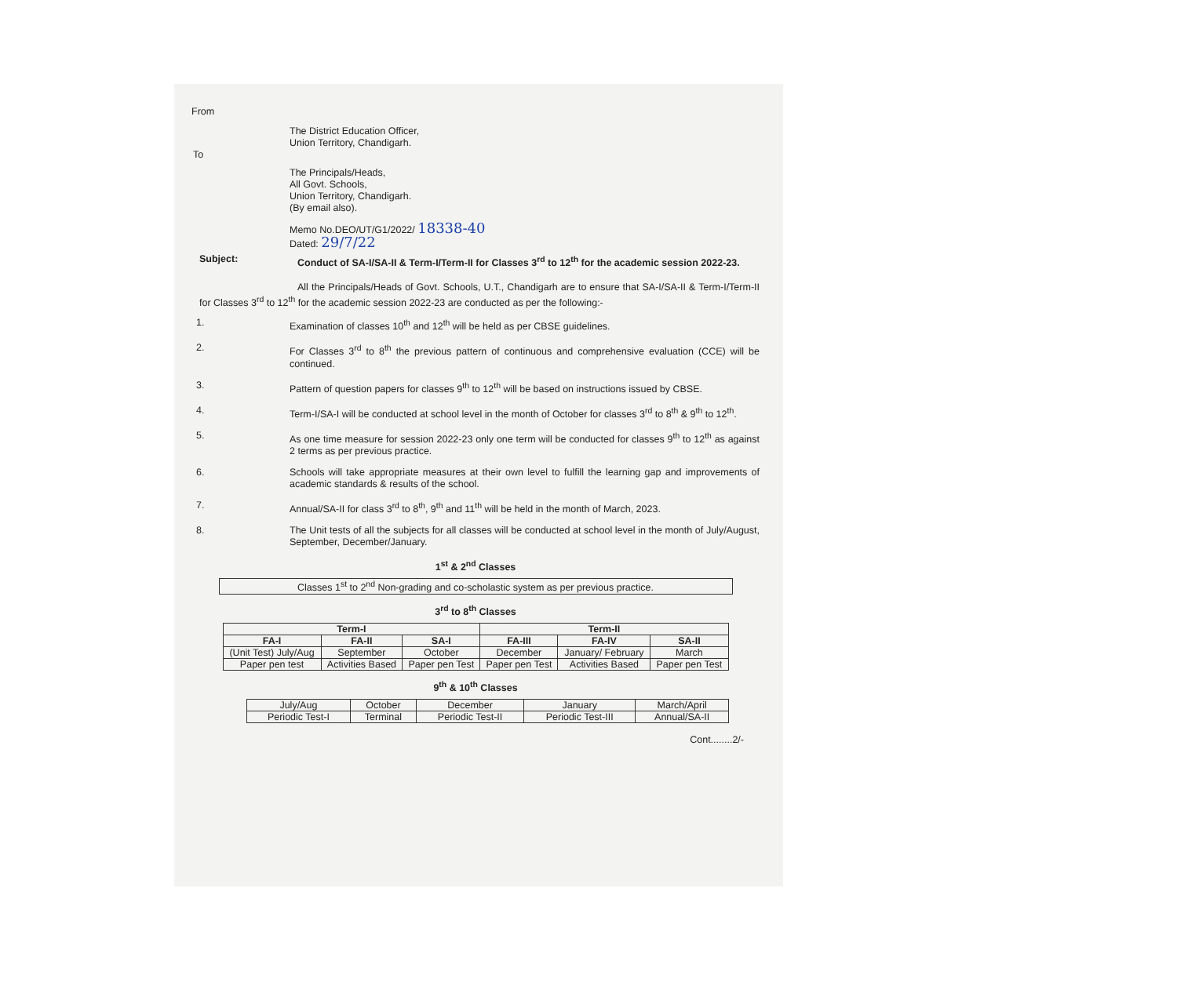From
The District Education Officer,
Union Territory, Chandigarh.
To
The Principals/Heads,
All Govt. Schools,
Union Territory, Chandigarh.
(By email also).
Memo No.DEO/UT/G1/2022/ 18338-40
Dated: 29/7/22
Subject: Conduct of SA-I/SA-II & Term-I/Term-II for Classes 3<sup>rd</sup> to 12<sup>th</sup> for the academic session 2022-23.
All the Principals/Heads of Govt. Schools, U.T., Chandigarh are to ensure that SA-I/SA-II & Term-I/Term-II for Classes 3<sup>rd</sup> to 12<sup>th</sup> for the academic session 2022-23 are conducted as per the following:-
1. Examination of classes 10<sup>th</sup> and 12<sup>th</sup> will be held as per CBSE guidelines.
2. For Classes 3<sup>rd</sup> to 8<sup>th</sup> the previous pattern of continuous and comprehensive evaluation (CCE) will be continued.
3. Pattern of question papers for classes 9<sup>th</sup> to 12<sup>th</sup> will be based on instructions issued by CBSE.
4. Term-I/SA-I will be conducted at school level in the month of October for classes 3<sup>rd</sup> to 8<sup>th</sup> & 9<sup>th</sup> to 12<sup>th</sup>.
5. As one time measure for session 2022-23 only one term will be conducted for classes 9<sup>th</sup> to 12<sup>th</sup> as against 2 terms as per previous practice.
6. Schools will take appropriate measures at their own level to fulfill the learning gap and improvements of academic standards & results of the school.
7. Annual/SA-II for class 3<sup>rd</sup> to 8<sup>th</sup>, 9<sup>th</sup> and 11<sup>th</sup> will be held in the month of March, 2023.
8. The Unit tests of all the subjects for all classes will be conducted at school level in the month of July/August, September, December/January.
1<sup>st</sup> & 2<sup>nd</sup> Classes
| Classes 1<sup>st</sup> to 2<sup>nd</sup> Non-grading and co-scholastic system as per previous practice. |
3<sup>rd</sup> to 8<sup>th</sup> Classes
| Term-I | | | Term-II | | |
| --- | --- | --- | --- | --- | --- |
| FA-I | FA-II | SA-I | FA-III | FA-IV | SA-II |
| (Unit Test) July/Aug | September | October | December | January/ February | March |
| Paper pen test | Activities Based | Paper pen Test | Paper pen Test | Activities Based | Paper pen Test |
9<sup>th</sup> & 10<sup>th</sup> Classes
| July/Aug | October | December | January | March/April |
| Periodic Test-I | Terminal | Periodic Test-II | Periodic Test-III | Annual/SA-II |
Cont........2/-